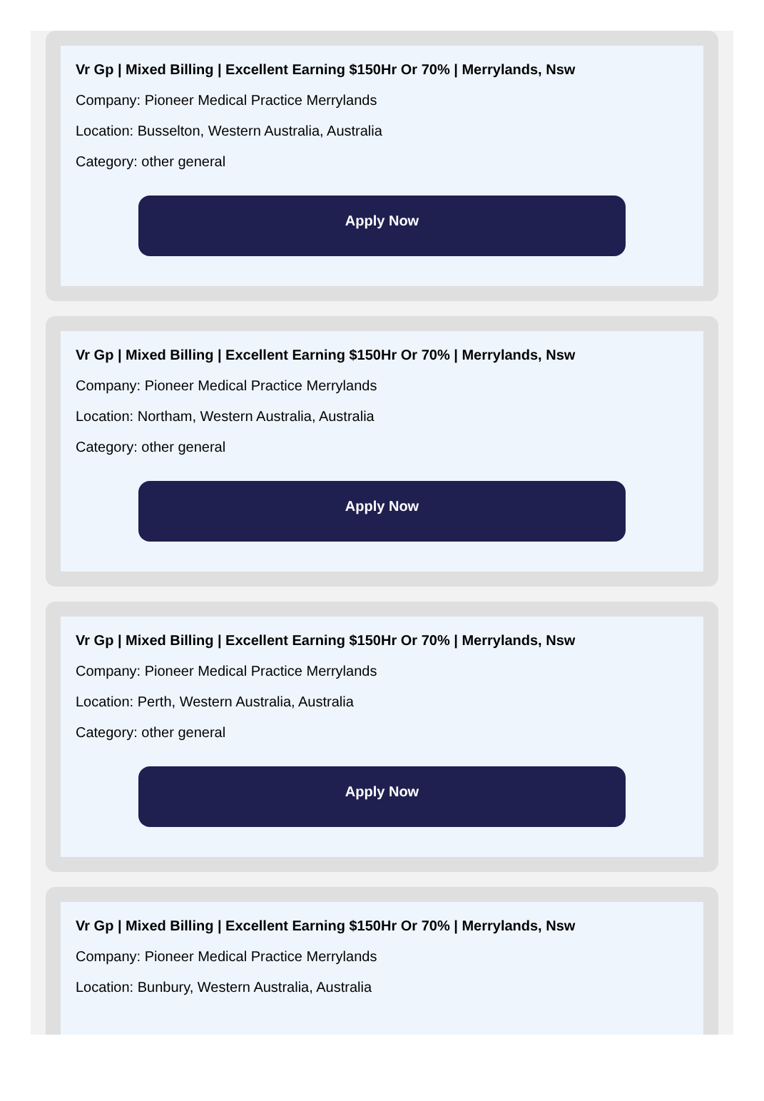Vr Gp | Mixed Billing | Excellent Earning $150Hr Or 70% | Merrylands, Nsw
Company: Pioneer Medical Practice Merrylands
Location: Busselton, Western Australia, Australia
Category: other general
Apply Now
Vr Gp | Mixed Billing | Excellent Earning $150Hr Or 70% | Merrylands, Nsw
Company: Pioneer Medical Practice Merrylands
Location: Northam, Western Australia, Australia
Category: other general
Apply Now
Vr Gp | Mixed Billing | Excellent Earning $150Hr Or 70% | Merrylands, Nsw
Company: Pioneer Medical Practice Merrylands
Location: Perth, Western Australia, Australia
Category: other general
Apply Now
Vr Gp | Mixed Billing | Excellent Earning $150Hr Or 70% | Merrylands, Nsw
Company: Pioneer Medical Practice Merrylands
Location: Bunbury, Western Australia, Australia